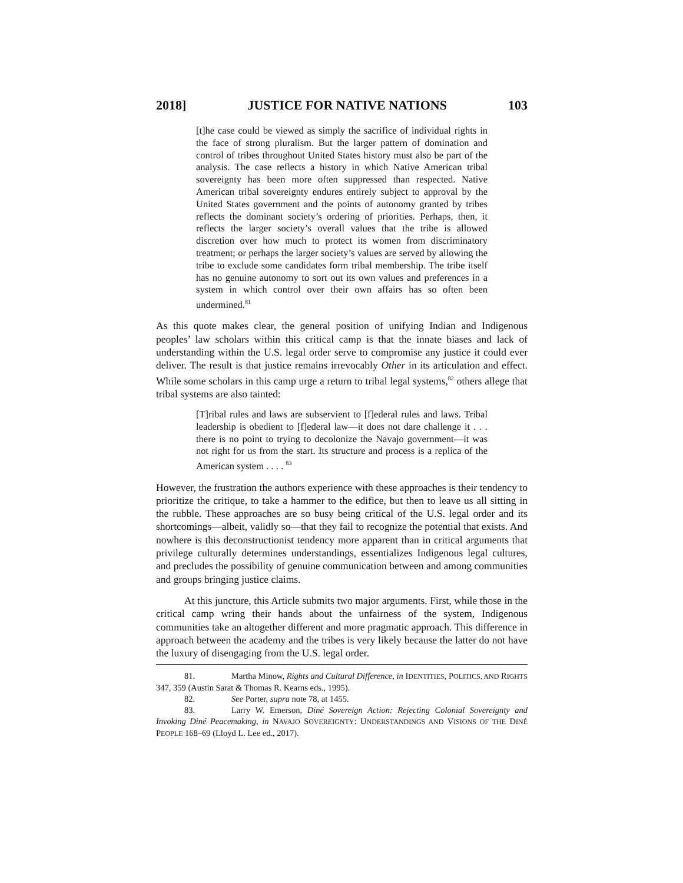2018] JUSTICE FOR NATIVE NATIONS 103
[t]he case could be viewed as simply the sacrifice of individual rights in the face of strong pluralism. But the larger pattern of domination and control of tribes throughout United States history must also be part of the analysis. The case reflects a history in which Native American tribal sovereignty has been more often suppressed than respected. Native American tribal sovereignty endures entirely subject to approval by the United States government and the points of autonomy granted by tribes reflects the dominant society’s ordering of priorities. Perhaps, then, it reflects the larger society’s overall values that the tribe is allowed discretion over how much to protect its women from discriminatory treatment; or perhaps the larger society’s values are served by allowing the tribe to exclude some candidates form tribal membership. The tribe itself has no genuine autonomy to sort out its own values and preferences in a system in which control over their own affairs has so often been undermined.<sup>81</sup>
As this quote makes clear, the general position of unifying Indian and Indigenous peoples’ law scholars within this critical camp is that the innate biases and lack of understanding within the U.S. legal order serve to compromise any justice it could ever deliver. The result is that justice remains irrevocably Other in its articulation and effect. While some scholars in this camp urge a return to tribal legal systems,<sup>82</sup> others allege that tribal systems are also tainted:
[T]ribal rules and laws are subservient to [f]ederal rules and laws. Tribal leadership is obedient to [f]ederal law—it does not dare challenge it . . . there is no point to trying to decolonize the Navajo government—it was not right for us from the start. Its structure and process is a replica of the American system . . . . <sup>83</sup>
However, the frustration the authors experience with these approaches is their tendency to prioritize the critique, to take a hammer to the edifice, but then to leave us all sitting in the rubble. These approaches are so busy being critical of the U.S. legal order and its shortcomings—albeit, validly so—that they fail to recognize the potential that exists. And nowhere is this deconstructionist tendency more apparent than in critical arguments that privilege culturally determines understandings, essentializes Indigenous legal cultures, and precludes the possibility of genuine communication between and among communities and groups bringing justice claims.
At this juncture, this Article submits two major arguments. First, while those in the critical camp wring their hands about the unfairness of the system, Indigenous communities take an altogether different and more pragmatic approach. This difference in approach between the academy and the tribes is very likely because the latter do not have the luxury of disengaging from the U.S. legal order.
81. Martha Minow, Rights and Cultural Difference, in IDENTITIES, POLITICS, AND RIGHTS 347, 359 (Austin Sarat & Thomas R. Kearns eds., 1995).
82. See Porter, supra note 78, at 1455.
83. Larry W. Emerson, Diné Sovereign Action: Rejecting Colonial Sovereignty and Invoking Diné Peacemaking, in NAVAJO SOVEREIGNTY: UNDERSTANDINGS AND VISIONS OF THE DINÉ PEOPLE 168–69 (Lloyd L. Lee ed., 2017).